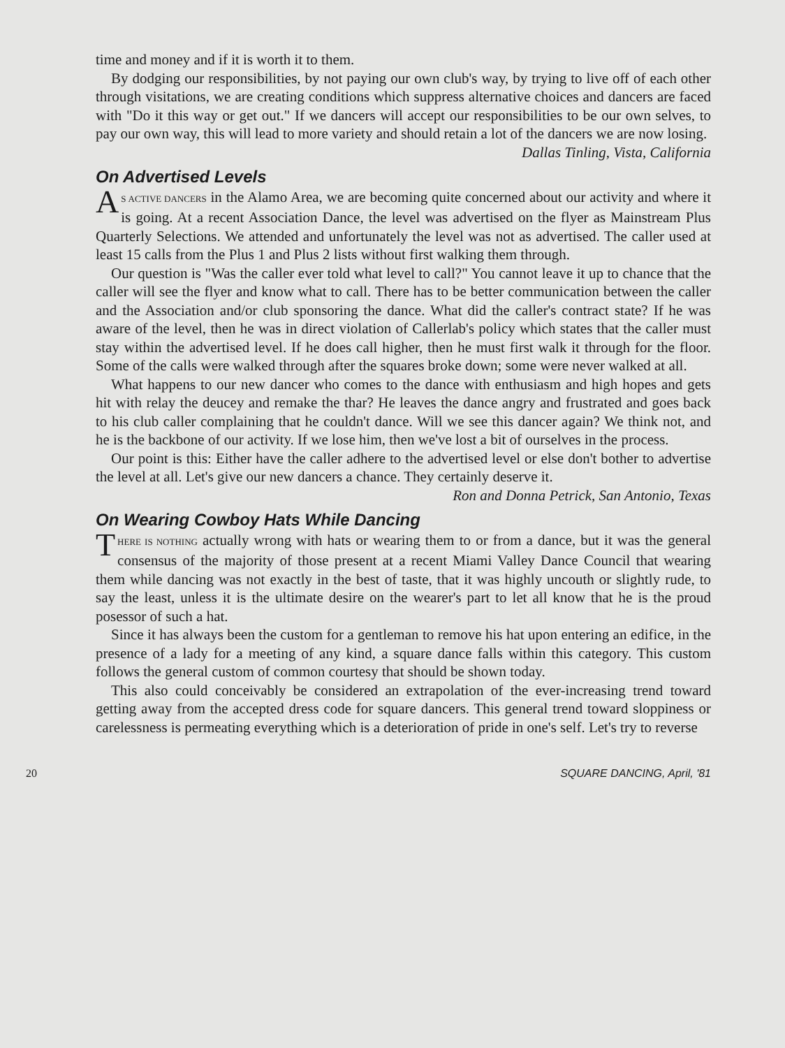time and money and if it is worth it to them.
By dodging our responsibilities, by not paying our own club's way, by trying to live off of each other through visitations, we are creating conditions which suppress alternative choices and dancers are faced with "Do it this way or get out." If we dancers will accept our responsibilities to be our own selves, to pay our own way, this will lead to more variety and should retain a lot of the dancers we are now losing. Dallas Tinling, Vista, California
On Advertised Levels
AS ACTIVE DANCERS in the Alamo Area, we are becoming quite concerned about our activity and where it is going. At a recent Association Dance, the level was advertised on the flyer as Mainstream Plus Quarterly Selections. We attended and unfortunately the level was not as advertised. The caller used at least 15 calls from the Plus 1 and Plus 2 lists without first walking them through.
Our question is "Was the caller ever told what level to call?" You cannot leave it up to chance that the caller will see the flyer and know what to call. There has to be better communication between the caller and the Association and/or club sponsoring the dance. What did the caller's contract state? If he was aware of the level, then he was in direct violation of Callerlab's policy which states that the caller must stay within the advertised level. If he does call higher, then he must first walk it through for the floor. Some of the calls were walked through after the squares broke down; some were never walked at all.
What happens to our new dancer who comes to the dance with enthusiasm and high hopes and gets hit with relay the deucey and remake the thar? He leaves the dance angry and frustrated and goes back to his club caller complaining that he couldn't dance. Will we see this dancer again? We think not, and he is the backbone of our activity. If we lose him, then we've lost a bit of ourselves in the process.
Our point is this: Either have the caller adhere to the advertised level or else don't bother to advertise the level at all. Let's give our new dancers a chance. They certainly deserve it. Ron and Donna Petrick, San Antonio, Texas
On Wearing Cowboy Hats While Dancing
THERE IS NOTHING actually wrong with hats or wearing them to or from a dance, but it was the general consensus of the majority of those present at a recent Miami Valley Dance Council that wearing them while dancing was not exactly in the best of taste, that it was highly uncouth or slightly rude, to say the least, unless it is the ultimate desire on the wearer's part to let all know that he is the proud posessor of such a hat.
Since it has always been the custom for a gentleman to remove his hat upon entering an edifice, in the presence of a lady for a meeting of any kind, a square dance falls within this category. This custom follows the general custom of common courtesy that should be shown today.
This also could conceivably be considered an extrapolation of the ever-increasing trend toward getting away from the accepted dress code for square dancers. This general trend toward sloppiness or carelessness is permeating everything which is a deterioration of pride in one's self. Let's try to reverse
20 SQUARE DANCING, April, '81